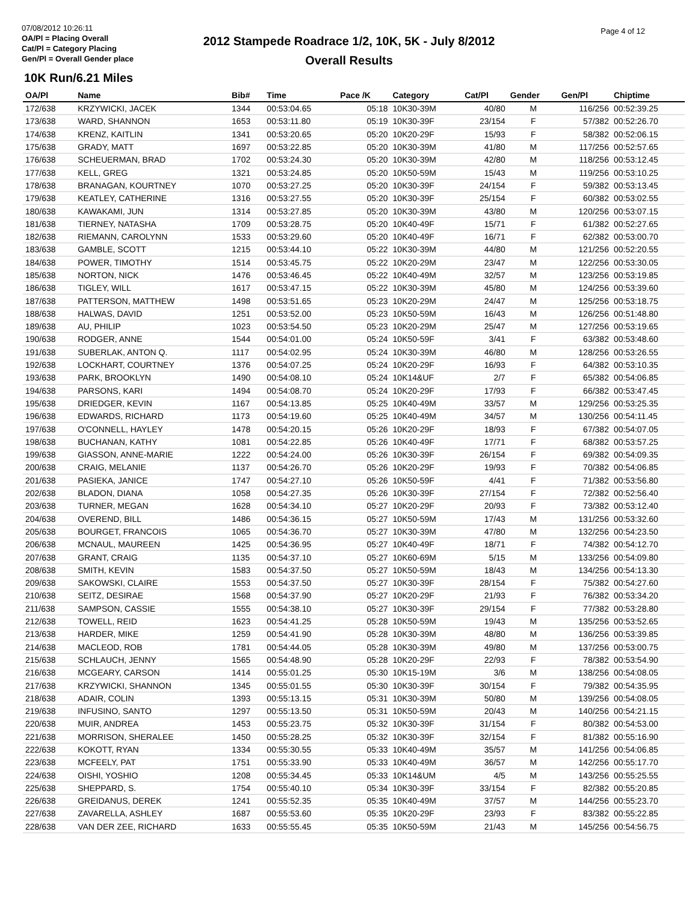07/08/2012 10:26:11
OA/Pl = Placing Overall
Cat/Pl = Category Placing
Gen/Pl = Overall Gender place
2012 Stampede Roadrace 1/2, 10K, 5K - July 8/2012
Overall Results
Page 4 of 12
10K Run/6.21 Miles
| OA/Pl | Name | Bib# | Time | Pace /K | Category | Cat/Pl | Gender | Gen/Pl | Chiptime |
| --- | --- | --- | --- | --- | --- | --- | --- | --- | --- |
| 172/638 | KRZYWICKI, JACEK | 1344 | 00:53:04.65 | 05:18 | 10K30-39M | 40/80 | M | 116/256 | 00:52:39.25 |
| 173/638 | WARD, SHANNON | 1653 | 00:53:11.80 | 05:19 | 10K30-39F | 23/154 | F | 57/382 | 00:52:26.70 |
| 174/638 | KRENZ, KAITLIN | 1341 | 00:53:20.65 | 05:20 | 10K20-29F | 15/93 | F | 58/382 | 00:52:06.15 |
| 175/638 | GRADY, MATT | 1697 | 00:53:22.85 | 05:20 | 10K30-39M | 41/80 | M | 117/256 | 00:52:57.65 |
| 176/638 | SCHEUERMAN, BRAD | 1702 | 00:53:24.30 | 05:20 | 10K30-39M | 42/80 | M | 118/256 | 00:53:12.45 |
| 177/638 | KELL, GREG | 1321 | 00:53:24.85 | 05:20 | 10K50-59M | 15/43 | M | 119/256 | 00:53:10.25 |
| 178/638 | BRANAGAN, KOURTNEY | 1070 | 00:53:27.25 | 05:20 | 10K30-39F | 24/154 | F | 59/382 | 00:53:13.45 |
| 179/638 | KEATLEY, CATHERINE | 1316 | 00:53:27.55 | 05:20 | 10K30-39F | 25/154 | F | 60/382 | 00:53:02.55 |
| 180/638 | KAWAKAMI, JUN | 1314 | 00:53:27.85 | 05:20 | 10K30-39M | 43/80 | M | 120/256 | 00:53:07.15 |
| 181/638 | TIERNEY, NATASHA | 1709 | 00:53:28.75 | 05:20 | 10K40-49F | 15/71 | F | 61/382 | 00:52:27.65 |
| 182/638 | RIEMANN, CAROLYNN | 1533 | 00:53:29.60 | 05:20 | 10K40-49F | 16/71 | F | 62/382 | 00:53:00.70 |
| 183/638 | GAMBLE, SCOTT | 1215 | 00:53:44.10 | 05:22 | 10K30-39M | 44/80 | M | 121/256 | 00:52:20.55 |
| 184/638 | POWER, TIMOTHY | 1514 | 00:53:45.75 | 05:22 | 10K20-29M | 23/47 | M | 122/256 | 00:53:30.05 |
| 185/638 | NORTON, NICK | 1476 | 00:53:46.45 | 05:22 | 10K40-49M | 32/57 | M | 123/256 | 00:53:19.85 |
| 186/638 | TIGLEY, WILL | 1617 | 00:53:47.15 | 05:22 | 10K30-39M | 45/80 | M | 124/256 | 00:53:39.60 |
| 187/638 | PATTERSON, MATTHEW | 1498 | 00:53:51.65 | 05:23 | 10K20-29M | 24/47 | M | 125/256 | 00:53:18.75 |
| 188/638 | HALWAS, DAVID | 1251 | 00:53:52.00 | 05:23 | 10K50-59M | 16/43 | M | 126/256 | 00:51:48.80 |
| 189/638 | AU, PHILIP | 1023 | 00:53:54.50 | 05:23 | 10K20-29M | 25/47 | M | 127/256 | 00:53:19.65 |
| 190/638 | RODGER, ANNE | 1544 | 00:54:01.00 | 05:24 | 10K50-59F | 3/41 | F | 63/382 | 00:53:48.60 |
| 191/638 | SUBERLAK, ANTON Q. | 1117 | 00:54:02.95 | 05:24 | 10K30-39M | 46/80 | M | 128/256 | 00:53:26.55 |
| 192/638 | LOCKHART, COURTNEY | 1376 | 00:54:07.25 | 05:24 | 10K20-29F | 16/93 | F | 64/382 | 00:53:10.35 |
| 193/638 | PARK, BROOKLYN | 1490 | 00:54:08.10 | 05:24 | 10K14&UF | 2/7 | F | 65/382 | 00:54:06.85 |
| 194/638 | PARSONS, KARI | 1494 | 00:54:08.70 | 05:24 | 10K20-29F | 17/93 | F | 66/382 | 00:53:47.45 |
| 195/638 | DRIEDGER, KEVIN | 1167 | 00:54:13.85 | 05:25 | 10K40-49M | 33/57 | M | 129/256 | 00:53:25.35 |
| 196/638 | EDWARDS, RICHARD | 1173 | 00:54:19.60 | 05:25 | 10K40-49M | 34/57 | M | 130/256 | 00:54:11.45 |
| 197/638 | O'CONNELL, HAYLEY | 1478 | 00:54:20.15 | 05:26 | 10K20-29F | 18/93 | F | 67/382 | 00:54:07.05 |
| 198/638 | BUCHANAN, KATHY | 1081 | 00:54:22.85 | 05:26 | 10K40-49F | 17/71 | F | 68/382 | 00:53:57.25 |
| 199/638 | GIASSON, ANNE-MARIE | 1222 | 00:54:24.00 | 05:26 | 10K30-39F | 26/154 | F | 69/382 | 00:54:09.35 |
| 200/638 | CRAIG, MELANIE | 1137 | 00:54:26.70 | 05:26 | 10K20-29F | 19/93 | F | 70/382 | 00:54:06.85 |
| 201/638 | PASIEKA, JANICE | 1747 | 00:54:27.10 | 05:26 | 10K50-59F | 4/41 | F | 71/382 | 00:53:56.80 |
| 202/638 | BLADON, DIANA | 1058 | 00:54:27.35 | 05:26 | 10K30-39F | 27/154 | F | 72/382 | 00:52:56.40 |
| 203/638 | TURNER, MEGAN | 1628 | 00:54:34.10 | 05:27 | 10K20-29F | 20/93 | F | 73/382 | 00:53:12.40 |
| 204/638 | OVEREND, BILL | 1486 | 00:54:36.15 | 05:27 | 10K50-59M | 17/43 | M | 131/256 | 00:53:32.60 |
| 205/638 | BOURGET, FRANCOIS | 1065 | 00:54:36.70 | 05:27 | 10K30-39M | 47/80 | M | 132/256 | 00:54:23.50 |
| 206/638 | MCNAUL, MAUREEN | 1425 | 00:54:36.95 | 05:27 | 10K40-49F | 18/71 | F | 74/382 | 00:54:12.70 |
| 207/638 | GRANT, CRAIG | 1135 | 00:54:37.10 | 05:27 | 10K60-69M | 5/15 | M | 133/256 | 00:54:09.80 |
| 208/638 | SMITH, KEVIN | 1583 | 00:54:37.50 | 05:27 | 10K50-59M | 18/43 | M | 134/256 | 00:54:13.30 |
| 209/638 | SAKOWSKI, CLAIRE | 1553 | 00:54:37.50 | 05:27 | 10K30-39F | 28/154 | F | 75/382 | 00:54:27.60 |
| 210/638 | SEITZ, DESIRAE | 1568 | 00:54:37.90 | 05:27 | 10K20-29F | 21/93 | F | 76/382 | 00:53:34.20 |
| 211/638 | SAMPSON, CASSIE | 1555 | 00:54:38.10 | 05:27 | 10K30-39F | 29/154 | F | 77/382 | 00:53:28.80 |
| 212/638 | TOWELL, REID | 1623 | 00:54:41.25 | 05:28 | 10K50-59M | 19/43 | M | 135/256 | 00:53:52.65 |
| 213/638 | HARDER, MIKE | 1259 | 00:54:41.90 | 05:28 | 10K30-39M | 48/80 | M | 136/256 | 00:53:39.85 |
| 214/638 | MACLEOD, ROB | 1781 | 00:54:44.05 | 05:28 | 10K30-39M | 49/80 | M | 137/256 | 00:53:00.75 |
| 215/638 | SCHLAUCH, JENNY | 1565 | 00:54:48.90 | 05:28 | 10K20-29F | 22/93 | F | 78/382 | 00:53:54.90 |
| 216/638 | MCGEARY, CARSON | 1414 | 00:55:01.25 | 05:30 | 10K15-19M | 3/6 | M | 138/256 | 00:54:08.05 |
| 217/638 | KRZYWICKI, SHANNON | 1345 | 00:55:01.55 | 05:30 | 10K30-39F | 30/154 | F | 79/382 | 00:54:35.95 |
| 218/638 | ADAIR, COLIN | 1393 | 00:55:13.15 | 05:31 | 10K30-39M | 50/80 | M | 139/256 | 00:54:08.05 |
| 219/638 | INFUSINO, SANTO | 1297 | 00:55:13.50 | 05:31 | 10K50-59M | 20/43 | M | 140/256 | 00:54:21.15 |
| 220/638 | MUIR, ANDREA | 1453 | 00:55:23.75 | 05:32 | 10K30-39F | 31/154 | F | 80/382 | 00:54:53.00 |
| 221/638 | MORRISON, SHERALEE | 1450 | 00:55:28.25 | 05:32 | 10K30-39F | 32/154 | F | 81/382 | 00:55:16.90 |
| 222/638 | KOKOTT, RYAN | 1334 | 00:55:30.55 | 05:33 | 10K40-49M | 35/57 | M | 141/256 | 00:54:06.85 |
| 223/638 | MCFEELY, PAT | 1751 | 00:55:33.90 | 05:33 | 10K40-49M | 36/57 | M | 142/256 | 00:55:17.70 |
| 224/638 | OISHI, YOSHIO | 1208 | 00:55:34.45 | 05:33 | 10K14&UM | 4/5 | M | 143/256 | 00:55:25.55 |
| 225/638 | SHEPPARD, S. | 1754 | 00:55:40.10 | 05:34 | 10K30-39F | 33/154 | F | 82/382 | 00:55:20.85 |
| 226/638 | GREIDANUS, DEREK | 1241 | 00:55:52.35 | 05:35 | 10K40-49M | 37/57 | M | 144/256 | 00:55:23.70 |
| 227/638 | ZAVARELLA, ASHLEY | 1687 | 00:55:53.60 | 05:35 | 10K20-29F | 23/93 | F | 83/382 | 00:55:22.85 |
| 228/638 | VAN DER ZEE, RICHARD | 1633 | 00:55:55.45 | 05:35 | 10K50-59M | 21/43 | M | 145/256 | 00:54:56.75 |